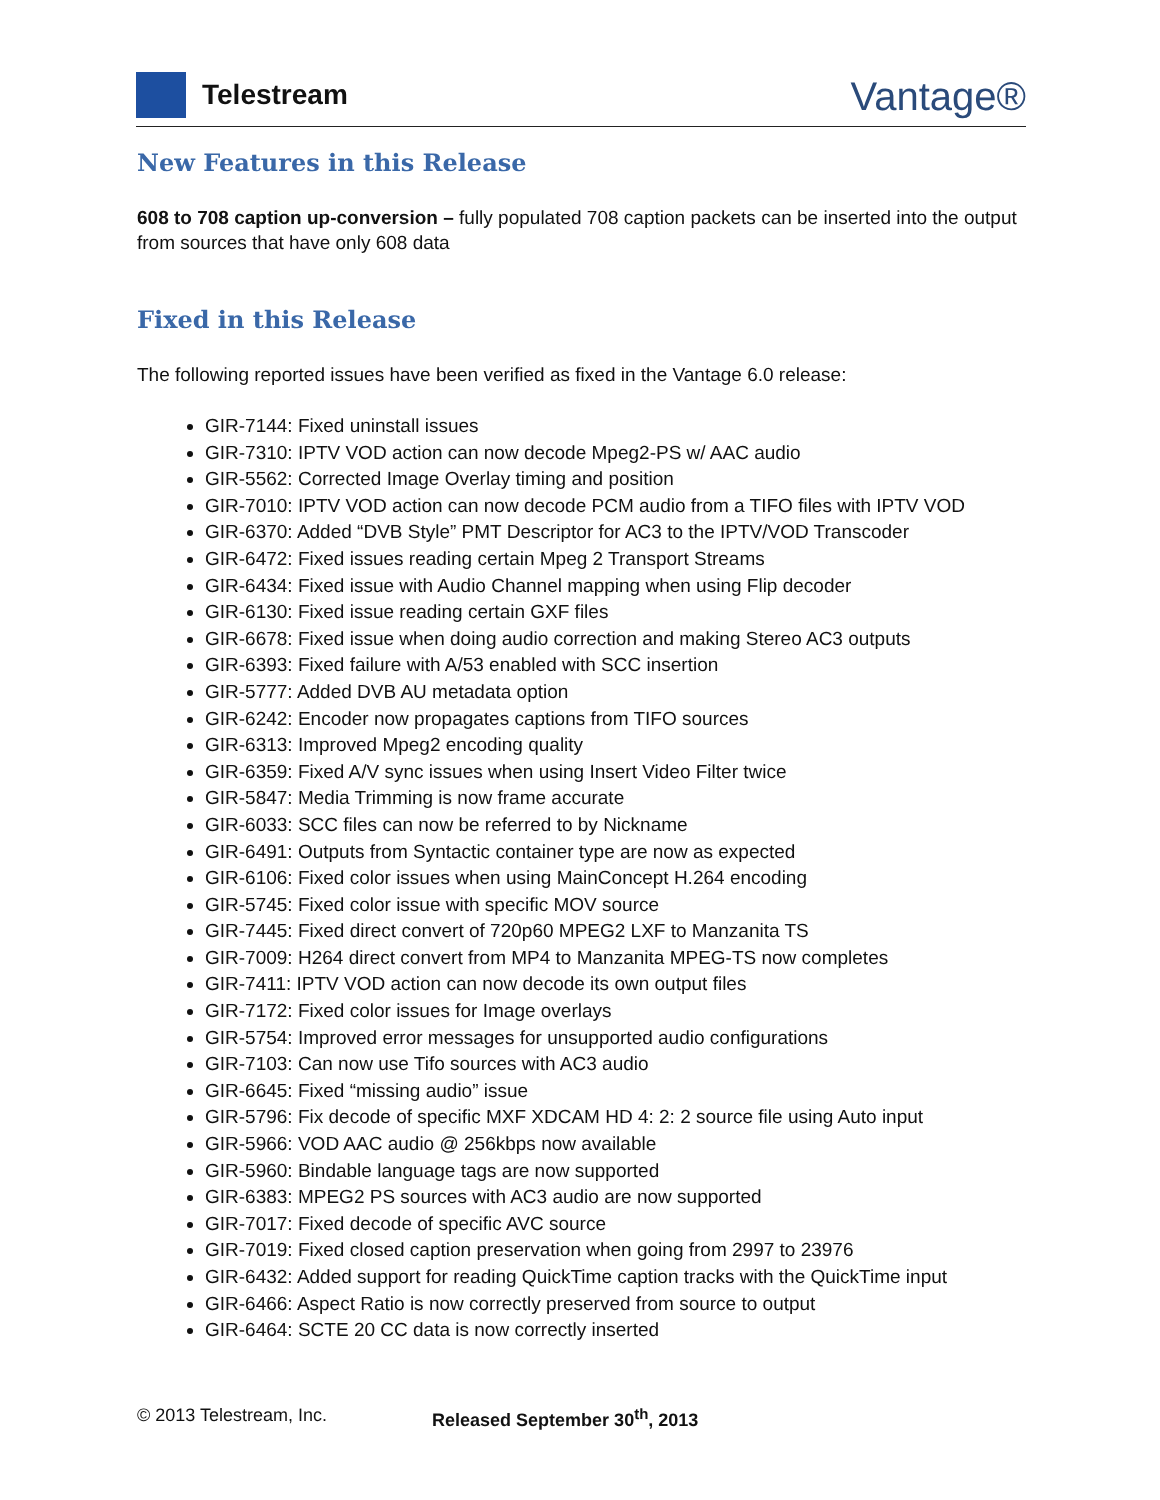Telestream
Vantage®
New Features in this Release
608 to 708 caption up-conversion – fully populated 708 caption packets can be inserted into the output from sources that have only 608 data
Fixed in this Release
The following reported issues have been verified as fixed in the Vantage 6.0 release:
GIR-7144: Fixed uninstall issues
GIR-7310: IPTV VOD action can now decode Mpeg2-PS w/ AAC audio
GIR-5562: Corrected Image Overlay timing and position
GIR-7010: IPTV VOD action can now decode PCM audio from a TIFO files with IPTV VOD
GIR-6370: Added “DVB Style” PMT Descriptor for AC3 to the IPTV/VOD Transcoder
GIR-6472: Fixed issues reading certain Mpeg 2 Transport Streams
GIR-6434: Fixed issue with Audio Channel mapping when using Flip decoder
GIR-6130: Fixed issue reading certain GXF files
GIR-6678: Fixed issue when doing audio correction and making Stereo AC3 outputs
GIR-6393: Fixed failure with A/53 enabled with SCC insertion
GIR-5777: Added DVB AU metadata option
GIR-6242: Encoder now propagates captions from TIFO sources
GIR-6313: Improved Mpeg2 encoding quality
GIR-6359: Fixed A/V sync issues when using Insert Video Filter twice
GIR-5847: Media Trimming is now frame accurate
GIR-6033: SCC files can now be referred to by Nickname
GIR-6491: Outputs from Syntactic container type are now as expected
GIR-6106: Fixed color issues when using MainConcept H.264 encoding
GIR-5745: Fixed color issue with specific MOV source
GIR-7445: Fixed direct convert of 720p60 MPEG2 LXF to Manzanita TS
GIR-7009: H264 direct convert from MP4 to Manzanita MPEG-TS now completes
GIR-7411: IPTV VOD action can now decode its own output files
GIR-7172: Fixed color issues for Image overlays
GIR-5754: Improved error messages for unsupported audio configurations
GIR-7103: Can now use Tifo sources with AC3 audio
GIR-6645: Fixed “missing audio” issue
GIR-5796: Fix decode of specific MXF XDCAM HD 4: 2: 2 source file using Auto input
GIR-5966: VOD AAC audio @ 256kbps now available
GIR-5960: Bindable language tags are now supported
GIR-6383: MPEG2 PS sources with AC3 audio are now supported
GIR-7017: Fixed decode of specific AVC source
GIR-7019: Fixed closed caption preservation when going from 2997 to 23976
GIR-6432: Added support for reading QuickTime caption tracks with the QuickTime input
GIR-6466: Aspect Ratio is now correctly preserved from source to output
GIR-6464: SCTE 20 CC data is now correctly inserted
© 2013 Telestream, Inc. Released September 30<sup>th</sup>, 2013